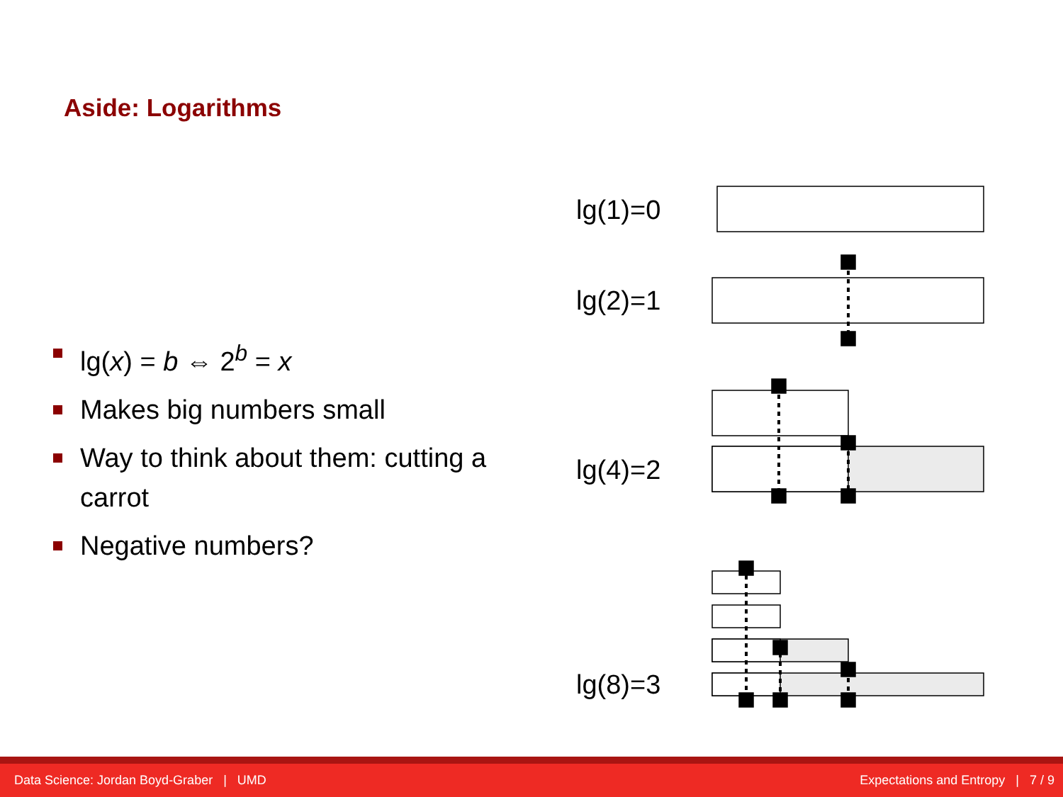Aside: Logarithms
lg(x) = b ⇔ 2<sup>b</sup> = x
Makes big numbers small
Way to think about them: cutting a carrot
Negative numbers?
lg(1)=0
lg(2)=1
lg(4)=2
lg(8)=3
Data Science: Jordan Boyd-Graber | UMD Expectations and Entropy | 7 / 9